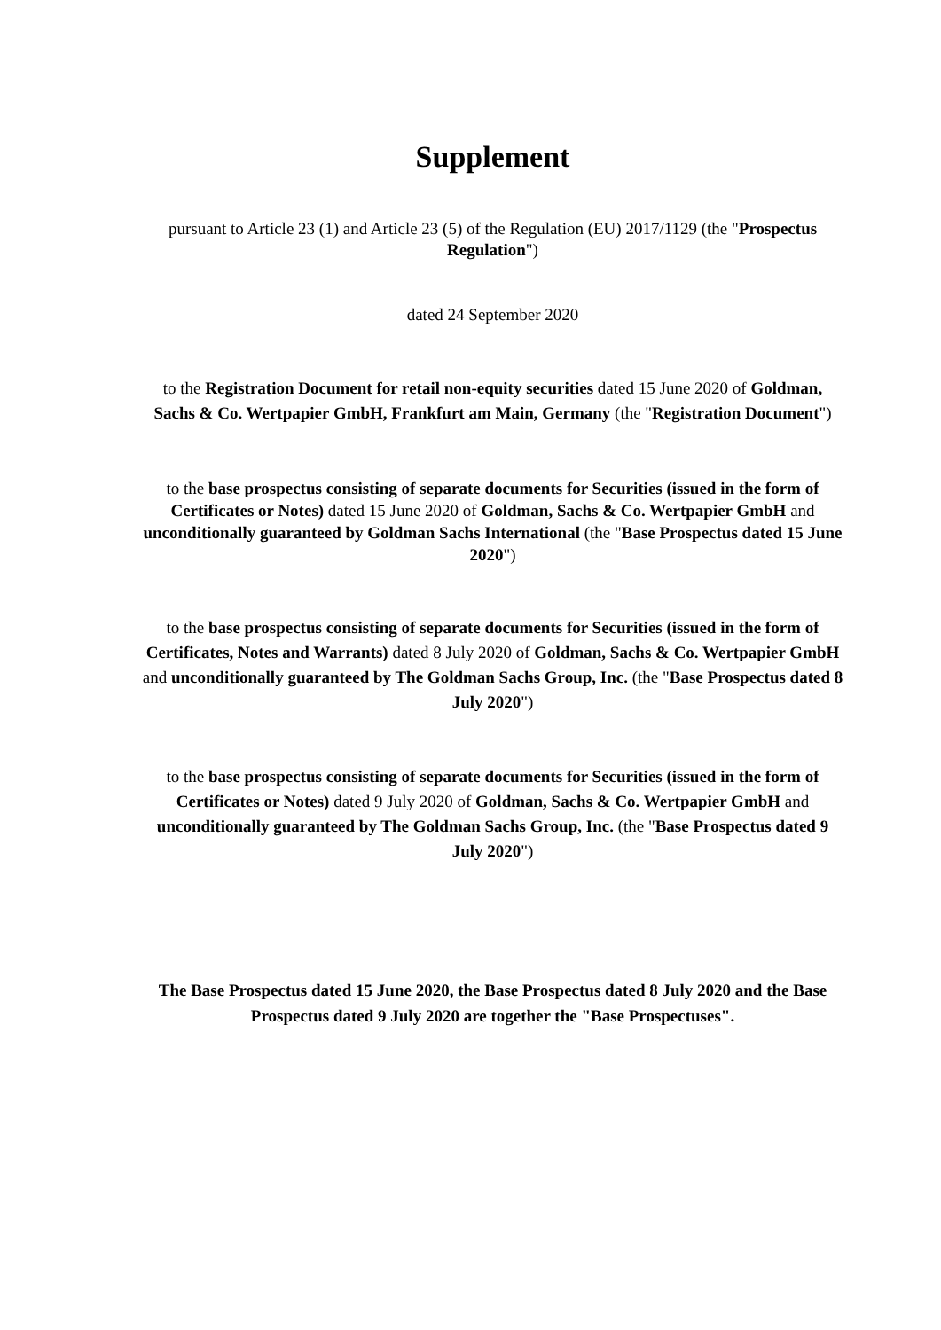Supplement
pursuant to Article 23 (1) and Article 23 (5) of the Regulation (EU) 2017/1129 (the "Prospectus Regulation")
dated 24 September 2020
to the Registration Document for retail non-equity securities dated 15 June 2020 of Goldman, Sachs & Co. Wertpapier GmbH, Frankfurt am Main, Germany (the "Registration Document")
to the base prospectus consisting of separate documents for Securities (issued in the form of Certificates or Notes) dated 15 June 2020 of Goldman, Sachs & Co. Wertpapier GmbH and unconditionally guaranteed by Goldman Sachs International (the "Base Prospectus dated 15 June 2020")
to the base prospectus consisting of separate documents for Securities (issued in the form of Certificates, Notes and Warrants) dated 8 July 2020 of Goldman, Sachs & Co. Wertpapier GmbH and unconditionally guaranteed by The Goldman Sachs Group, Inc. (the "Base Prospectus dated 8 July 2020")
to the base prospectus consisting of separate documents for Securities (issued in the form of Certificates or Notes) dated 9 July 2020 of Goldman, Sachs & Co. Wertpapier GmbH and unconditionally guaranteed by The Goldman Sachs Group, Inc. (the "Base Prospectus dated 9 July 2020")
The Base Prospectus dated 15 June 2020, the Base Prospectus dated 8 July 2020 and the Base Prospectus dated 9 July 2020 are together the "Base Prospectuses".